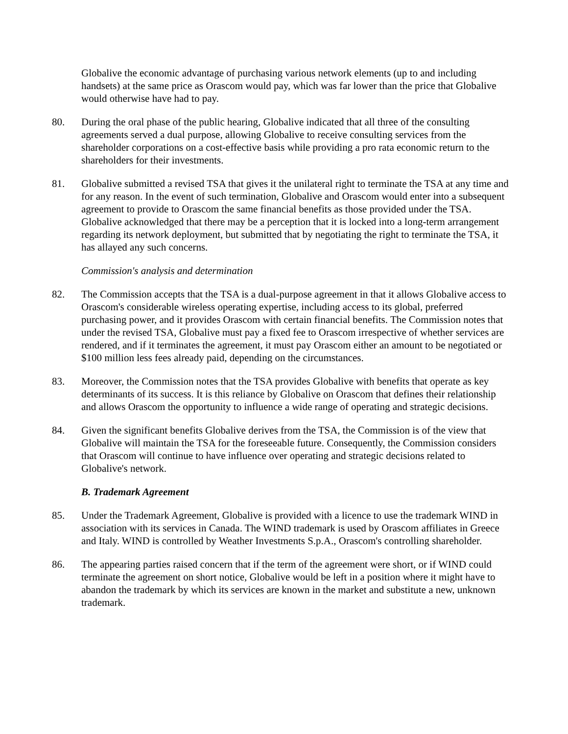Globalive the economic advantage of purchasing various network elements (up to and including handsets) at the same price as Orascom would pay, which was far lower than the price that Globalive would otherwise have had to pay.
80. During the oral phase of the public hearing, Globalive indicated that all three of the consulting agreements served a dual purpose, allowing Globalive to receive consulting services from the shareholder corporations on a cost-effective basis while providing a pro rata economic return to the shareholders for their investments.
81. Globalive submitted a revised TSA that gives it the unilateral right to terminate the TSA at any time and for any reason. In the event of such termination, Globalive and Orascom would enter into a subsequent agreement to provide to Orascom the same financial benefits as those provided under the TSA. Globalive acknowledged that there may be a perception that it is locked into a long-term arrangement regarding its network deployment, but submitted that by negotiating the right to terminate the TSA, it has allayed any such concerns.
Commission's analysis and determination
82. The Commission accepts that the TSA is a dual-purpose agreement in that it allows Globalive access to Orascom's considerable wireless operating expertise, including access to its global, preferred purchasing power, and it provides Orascom with certain financial benefits. The Commission notes that under the revised TSA, Globalive must pay a fixed fee to Orascom irrespective of whether services are rendered, and if it terminates the agreement, it must pay Orascom either an amount to be negotiated or $100 million less fees already paid, depending on the circumstances.
83. Moreover, the Commission notes that the TSA provides Globalive with benefits that operate as key determinants of its success. It is this reliance by Globalive on Orascom that defines their relationship and allows Orascom the opportunity to influence a wide range of operating and strategic decisions.
84. Given the significant benefits Globalive derives from the TSA, the Commission is of the view that Globalive will maintain the TSA for the foreseeable future. Consequently, the Commission considers that Orascom will continue to have influence over operating and strategic decisions related to Globalive's network.
B. Trademark Agreement
85. Under the Trademark Agreement, Globalive is provided with a licence to use the trademark WIND in association with its services in Canada. The WIND trademark is used by Orascom affiliates in Greece and Italy. WIND is controlled by Weather Investments S.p.A., Orascom's controlling shareholder.
86. The appearing parties raised concern that if the term of the agreement were short, or if WIND could terminate the agreement on short notice, Globalive would be left in a position where it might have to abandon the trademark by which its services are known in the market and substitute a new, unknown trademark.